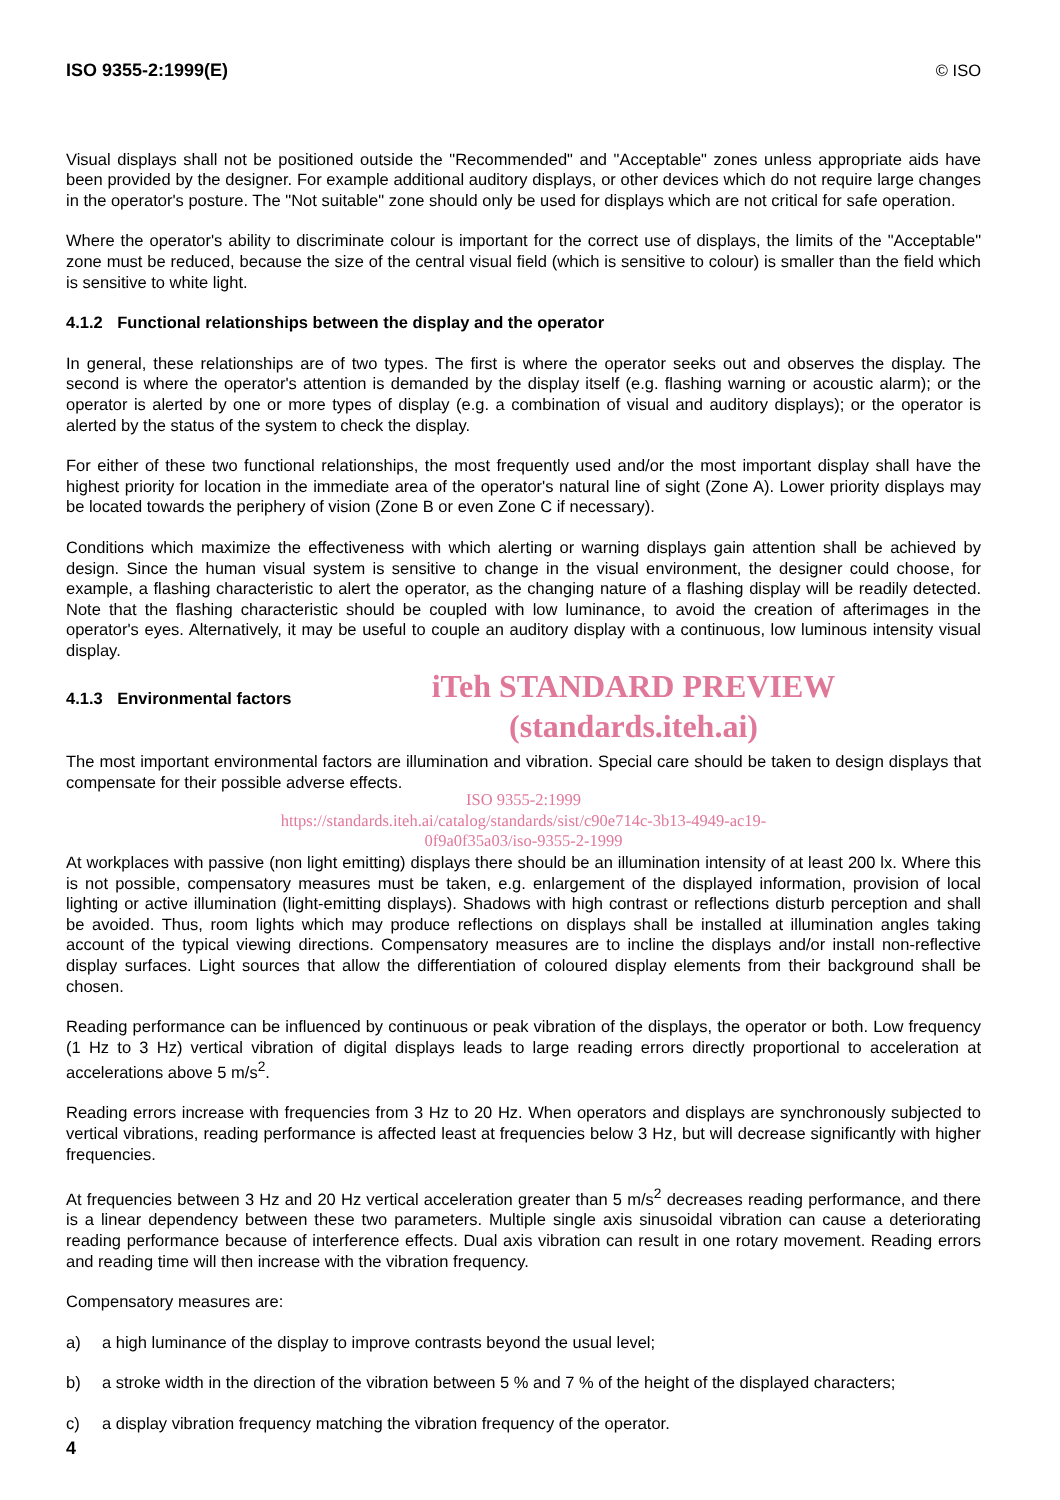ISO 9355-2:1999(E) © ISO
Visual displays shall not be positioned outside the "Recommended" and "Acceptable" zones unless appropriate aids have been provided by the designer. For example additional auditory displays, or other devices which do not require large changes in the operator's posture. The "Not suitable" zone should only be used for displays which are not critical for safe operation.
Where the operator's ability to discriminate colour is important for the correct use of displays, the limits of the "Acceptable" zone must be reduced, because the size of the central visual field (which is sensitive to colour) is smaller than the field which is sensitive to white light.
4.1.2 Functional relationships between the display and the operator
In general, these relationships are of two types. The first is where the operator seeks out and observes the display. The second is where the operator's attention is demanded by the display itself (e.g. flashing warning or acoustic alarm); or the operator is alerted by one or more types of display (e.g. a combination of visual and auditory displays); or the operator is alerted by the status of the system to check the display.
For either of these two functional relationships, the most frequently used and/or the most important display shall have the highest priority for location in the immediate area of the operator's natural line of sight (Zone A). Lower priority displays may be located towards the periphery of vision (Zone B or even Zone C if necessary).
Conditions which maximize the effectiveness with which alerting or warning displays gain attention shall be achieved by design. Since the human visual system is sensitive to change in the visual environment, the designer could choose, for example, a flashing characteristic to alert the operator, as the changing nature of a flashing display will be readily detected. Note that the flashing characteristic should be coupled with low luminance, to avoid the creation of afterimages in the operator's eyes. Alternatively, it may be useful to couple an auditory display with a continuous, low luminous intensity visual display.
iTeh STANDARD PREVIEW
(standards.iteh.ai)
4.1.3 Environmental factors
The most important environmental factors are illumination and vibration. Special care should be taken to design displays that compensate for their possible adverse effects.
ISO 9355-2:1999
https://standards.iteh.ai/catalog/standards/sist/c90e714c-3b13-4949-ac19-
0f9a0f35a03/iso-9355-2-1999
At workplaces with passive (non light emitting) displays there should be an illumination intensity of at least 200 lx. Where this is not possible, compensatory measures must be taken, e.g. enlargement of the displayed information, provision of local lighting or active illumination (light-emitting displays). Shadows with high contrast or reflections disturb perception and shall be avoided. Thus, room lights which may produce reflections on displays shall be installed at illumination angles taking account of the typical viewing directions. Compensatory measures are to incline the displays and/or install non-reflective display surfaces. Light sources that allow the differentiation of coloured display elements from their background shall be chosen.
Reading performance can be influenced by continuous or peak vibration of the displays, the operator or both. Low frequency (1 Hz to 3 Hz) vertical vibration of digital displays leads to large reading errors directly proportional to acceleration at accelerations above 5 m/s<sup>2</sup>.
Reading errors increase with frequencies from 3 Hz to 20 Hz. When operators and displays are synchronously subjected to vertical vibrations, reading performance is affected least at frequencies below 3 Hz, but will decrease significantly with higher frequencies.
At frequencies between 3 Hz and 20 Hz vertical acceleration greater than 5 m/s<sup>2</sup> decreases reading performance, and there is a linear dependency between these two parameters. Multiple single axis sinusoidal vibration can cause a deteriorating reading performance because of interference effects. Dual axis vibration can result in one rotary movement. Reading errors and reading time will then increase with the vibration frequency.
Compensatory measures are:
a) a high luminance of the display to improve contrasts beyond the usual level;
b) a stroke width in the direction of the vibration between 5 % and 7 % of the height of the displayed characters;
c) a display vibration frequency matching the vibration frequency of the operator.
4